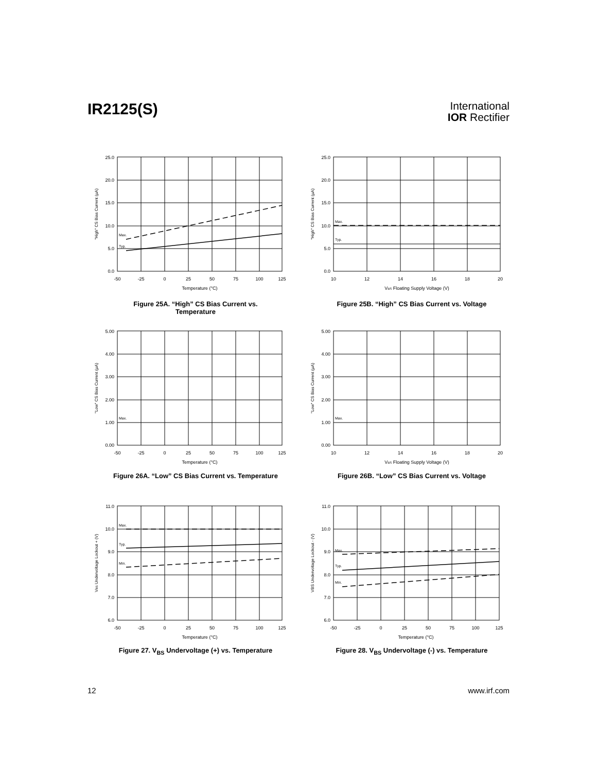IR2125(S)
International
IOR Rectifier
25.0
20.0
15.0
10.0
5.0
0.0
-50
-25
0
25
50
75
100
125
Temperature (°C)
Max.
Typ.
"High" CS Bias Current (µA)
Figure 25A. “High” CS Bias Current vs.
Temperature
25.0
20.0
15.0
10.0
5.0
0.0
10
12
14
16
18
20
VBS Floating Supply Voltage (V)
Max.
Typ.
"High" CS Bias Current (µA)
Figure 25B. “High” CS Bias Current vs. Voltage
5.00
4.00
3.00
2.00
1.00
0.00
-50
-25
0
25
50
75
100
125
Temperature (°C)
Max.
"Low" CS Bias Current (µA)
Figure 26A. “Low” CS Bias Current vs. Temperature
5.00
4.00
3.00
2.00
1.00
0.00
10
12
14
16
18
20
VBS Floating Supply Voltage (V)
Max.
"Low" CS Bias Current (µA)
Figure 26B. “Low” CS Bias Current vs. Voltage
11.0
10.0
9.0
8.0
7.0
6.0
-50
-25
0
25
50
75
100
125
Temperature (°C)
Max.
Typ.
Min.
VBS Undervoltage Lockout + (V)
Figure 27. V<sub>BS</sub> Undervoltage (+) vs. Temperature
11.0
10.0
9.0
8.0
7.0
6.0
-50
-25
0
25
50
75
100
125
Temperature (°C)
Max.
Typ.
Min.
VBS Undervoltage Lockout - (V)
Figure 28. V<sub>BS</sub> Undervoltage (-) vs. Temperature
12 www.irf.com